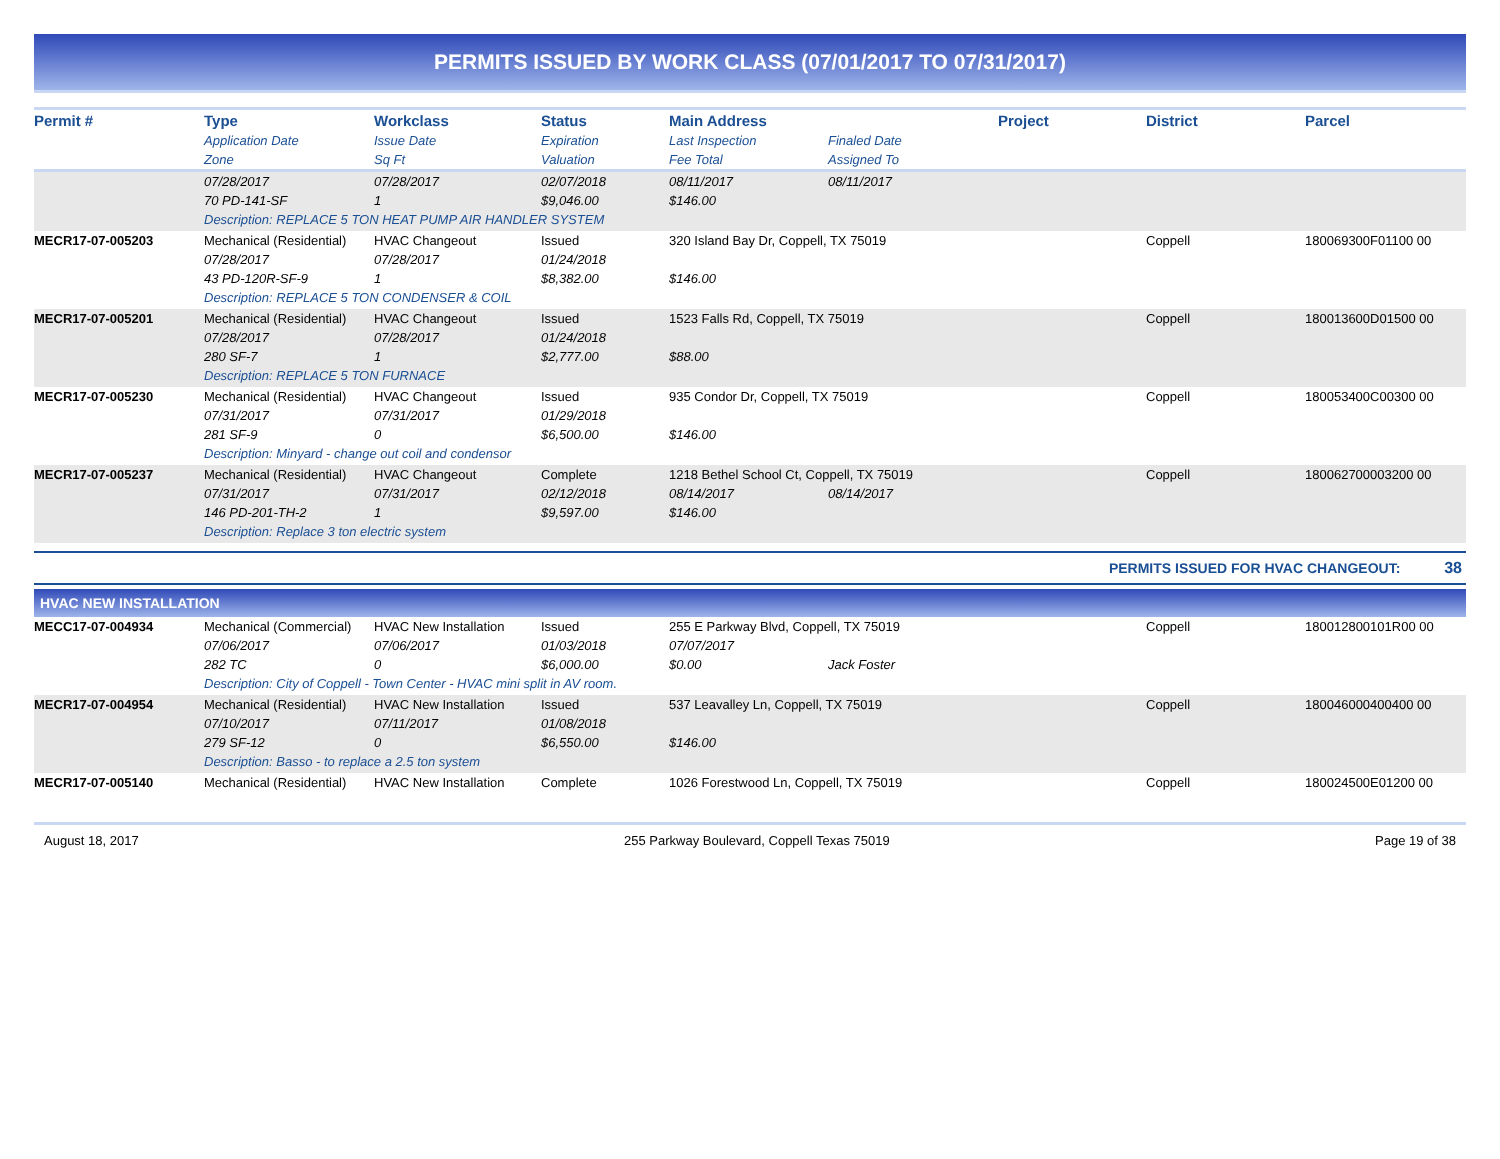PERMITS ISSUED BY WORK CLASS (07/01/2017 TO 07/31/2017)
| Permit # | Type | Workclass | Status | Main Address | | Project | District | Parcel |
| --- | --- | --- | --- | --- | --- | --- | --- | --- |
| | Application Date | Issue Date | Expiration | Last Inspection | Finaled Date | | | |
| | Zone | Sq Ft | Valuation | Fee Total | Assigned To | | | |
| | 07/28/2017 | 07/28/2017 | 02/07/2018 | 08/11/2017 | 08/11/2017 | | | |
| | 70 PD-141-SF | 1 | $9,046.00 | $146.00 | | | | |
| | Description: REPLACE 5 TON HEAT PUMP AIR HANDLER SYSTEM | | | | | | | |
| MECR17-07-005203 | Mechanical (Residential) | HVAC Changeout | Issued | 320 Island Bay Dr, Coppell, TX 75019 | | | Coppell | 180069300F01100 00 |
| | 07/28/2017 | 07/28/2017 | 01/24/2018 | | | | | |
| | 43 PD-120R-SF-9 | 1 | $8,382.00 | $146.00 | | | | |
| | Description: REPLACE 5 TON CONDENSER & COIL | | | | | | | |
| MECR17-07-005201 | Mechanical (Residential) | HVAC Changeout | Issued | 1523 Falls Rd, Coppell, TX 75019 | | | Coppell | 180013600D01500 00 |
| | 07/28/2017 | 07/28/2017 | 01/24/2018 | | | | | |
| | 280 SF-7 | 1 | $2,777.00 | $88.00 | | | | |
| | Description: REPLACE 5 TON FURNACE | | | | | | | |
| MECR17-07-005230 | Mechanical (Residential) | HVAC Changeout | Issued | 935 Condor Dr, Coppell, TX 75019 | | | Coppell | 180053400C00300 00 |
| | 07/31/2017 | 07/31/2017 | 01/29/2018 | | | | | |
| | 281 SF-9 | 0 | $6,500.00 | $146.00 | | | | |
| | Description: Minyard - change out coil and condensor | | | | | | | |
| MECR17-07-005237 | Mechanical (Residential) | HVAC Changeout | Complete | 1218 Bethel School Ct, Coppell, TX 75019 | | | Coppell | 180062700003200 00 |
| | 07/31/2017 | 07/31/2017 | 02/12/2018 | 08/14/2017 | 08/14/2017 | | | |
| | 146 PD-201-TH-2 | 1 | $9,597.00 | $146.00 | | | | |
| | Description: Replace 3 ton electric system | | | | | | | |
PERMITS ISSUED FOR HVAC CHANGEOUT: 38
HVAC NEW INSTALLATION
| MECC17-07-004934 | Mechanical (Commercial) | HVAC New Installation | Issued | 255 E Parkway Blvd, Coppell, TX 75019 | | | Coppell | 180012800101R00 00 |
| | 07/06/2017 | 07/06/2017 | 01/03/2018 | 07/07/2017 | | | | |
| | 282 TC | 0 | $6,000.00 | $0.00 | Jack Foster | | | |
| | Description: City of Coppell - Town Center - HVAC mini split in AV room. | | | | | | | |
| MECR17-07-004954 | Mechanical (Residential) | HVAC New Installation | Issued | 537 Leavalley Ln, Coppell, TX 75019 | | | Coppell | 180046000400400 00 |
| | 07/10/2017 | 07/11/2017 | 01/08/2018 | | | | | |
| | 279 SF-12 | 0 | $6,550.00 | $146.00 | | | | |
| | Description: Basso - to replace a 2.5 ton system | | | | | | | |
| MECR17-07-005140 | Mechanical (Residential) | HVAC New Installation | Complete | 1026 Forestwood Ln, Coppell, TX 75019 | | | Coppell | 180024500E01200 00 |
August 18, 2017 255 Parkway Boulevard, Coppell Texas 75019 Page 19 of 38